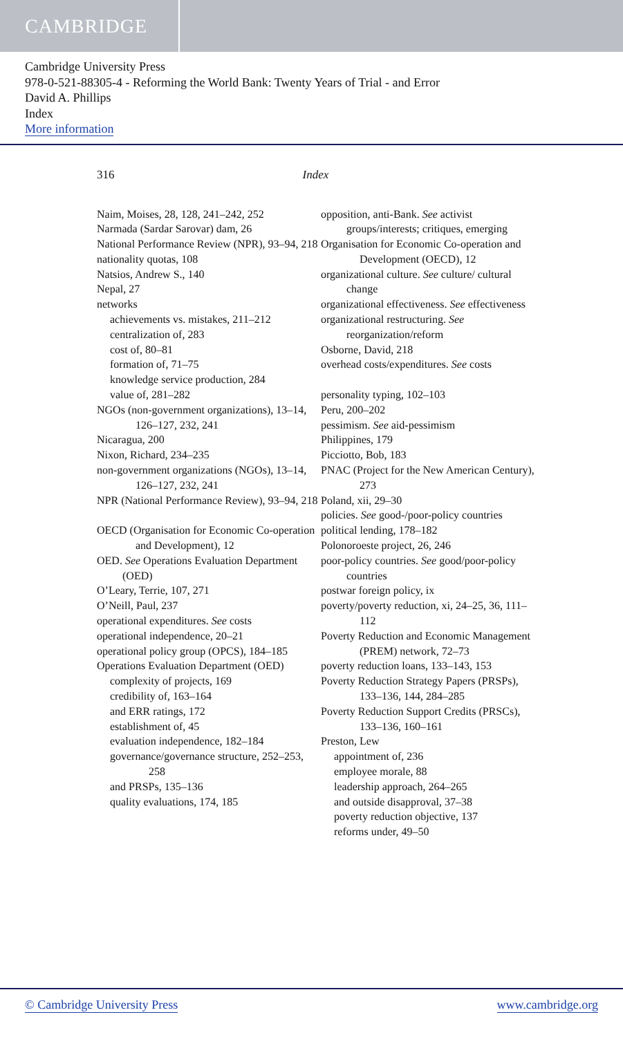CAMBRIDGE
Cambridge University Press
978-0-521-88305-4 - Reforming the World Bank: Twenty Years of Trial - and Error
David A. Phillips
Index
More information
316 Index
Naim, Moises, 28, 128, 241–242, 252
Narmada (Sardar Sarovar) dam, 26
National Performance Review (NPR), 93–94, 218
nationality quotas, 108
Natsios, Andrew S., 140
Nepal, 27
networks
achievements vs. mistakes, 211–212
centralization of, 283
cost of, 80–81
formation of, 71–75
knowledge service production, 284
value of, 281–282
NGOs (non-government organizations), 13–14, 126–127, 232, 241
Nicaragua, 200
Nixon, Richard, 234–235
non-government organizations (NGOs), 13–14, 126–127, 232, 241
NPR (National Performance Review), 93–94, 218
OECD (Organisation for Economic Co-operation and Development), 12
OED. See Operations Evaluation Department (OED)
O’Leary, Terrie, 107, 271
O’Neill, Paul, 237
operational expenditures. See costs
operational independence, 20–21
operational policy group (OPCS), 184–185
Operations Evaluation Department (OED)
complexity of projects, 169
credibility of, 163–164
and ERR ratings, 172
establishment of, 45
evaluation independence, 182–184
governance/governance structure, 252–253, 258
and PRSPs, 135–136
quality evaluations, 174, 185
opposition, anti-Bank. See activist groups/interests; critiques, emerging
Organisation for Economic Co-operation and Development (OECD), 12
organizational culture. See culture/ cultural change
organizational effectiveness. See effectiveness
organizational restructuring. See reorganization/reform
Osborne, David, 218
overhead costs/expenditures. See costs
personality typing, 102–103
Peru, 200–202
pessimism. See aid-pessimism
Philippines, 179
Picciotto, Bob, 183
PNAC (Project for the New American Century), 273
Poland, xii, 29–30
policies. See good-/poor-policy countries
political lending, 178–182
Polonoroeste project, 26, 246
poor-policy countries. See good/poor-policy countries
postwar foreign policy, ix
poverty/poverty reduction, xi, 24–25, 36, 111–112
Poverty Reduction and Economic Management (PREM) network, 72–73
poverty reduction loans, 133–143, 153
Poverty Reduction Strategy Papers (PRSPs), 133–136, 144, 284–285
Poverty Reduction Support Credits (PRSCs), 133–136, 160–161
Preston, Lew
appointment of, 236
employee morale, 88
leadership approach, 264–265
and outside disapproval, 37–38
poverty reduction objective, 137
reforms under, 49–50
© Cambridge University Press www.cambridge.org